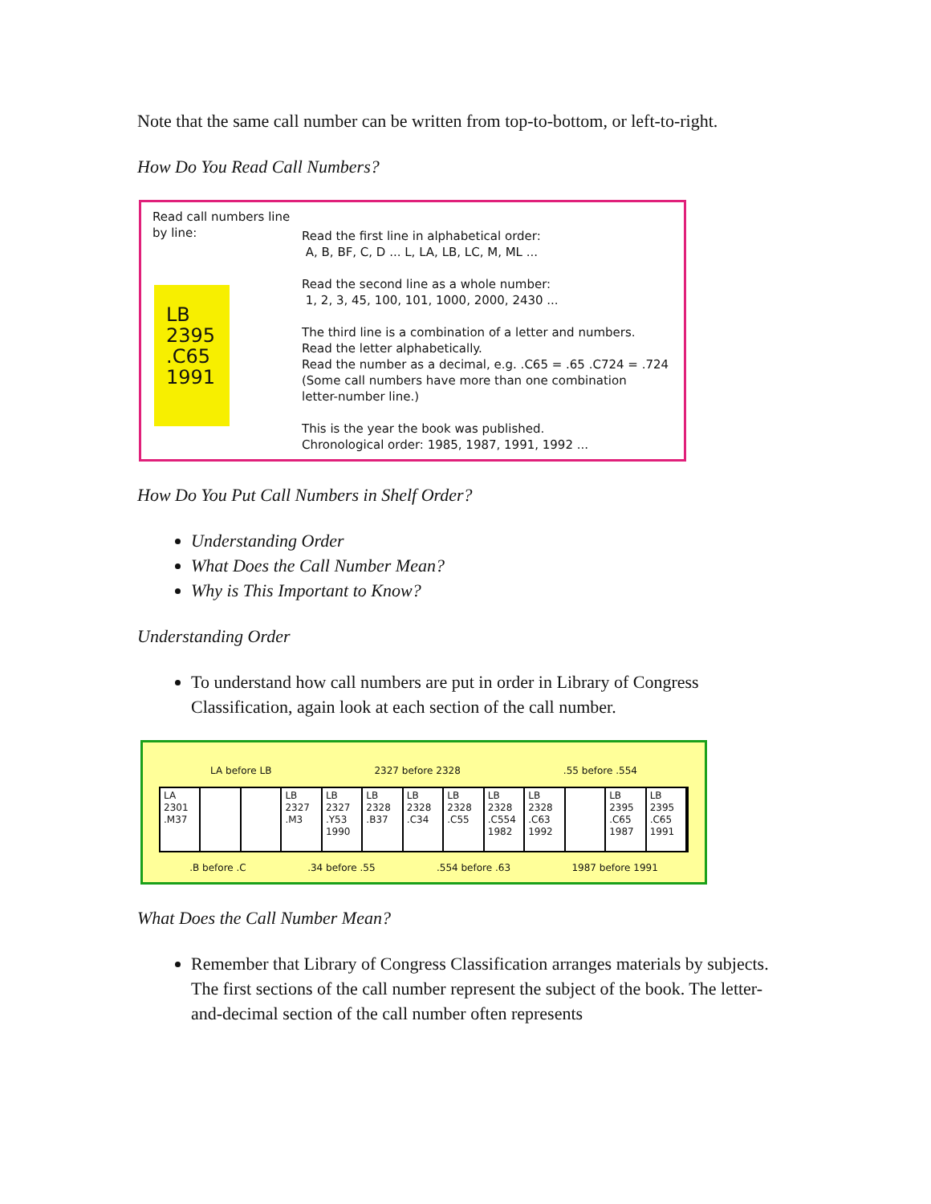Note that the same call number can be written from top-to-bottom, or left-to-right.
How Do You Read Call Numbers?
Read call numbers line by line:
LB
2395
.C65
1991
Read the first line in alphabetical order:
A, B, BF, C, D ... L, LA, LB, LC, M, ML ...
Read the second line as a whole number:
1, 2, 3, 45, 100, 101, 1000, 2000, 2430 ...
The third line is a combination of a letter and numbers.
Read the letter alphabetically.
Read the number as a decimal, e.g. .C65 = .65 .C724 = .724
(Some call numbers have more than one combination
letter-number line.)
This is the year the book was published.
Chronological order: 1985, 1987, 1991, 1992 ...
How Do You Put Call Numbers in Shelf Order?
Understanding Order
What Does the Call Number Mean?
Why is This Important to Know?
Understanding Order
To understand how call numbers are put in order in Library of Congress Classification, again look at each section of the call number.
LA before LB 2327 before 2328 .55 before .554
LA
2301
.M37
LB
2327
.M3
LB
2327
.Y53
1990
LB
2328
.B37
LB
2328
.C34
LB
2328
.C55
LB
2328
.C554
1982
LB
2328
.C63
1992
LB
2395
.C65
1987
LB
2395
.C65
1991
.B before .C .34 before .55 .554 before .63 1987 before 1991
What Does the Call Number Mean?
Remember that Library of Congress Classification arranges materials by subjects. The first sections of the call number represent the subject of the book. The letter-and-decimal section of the call number often represents